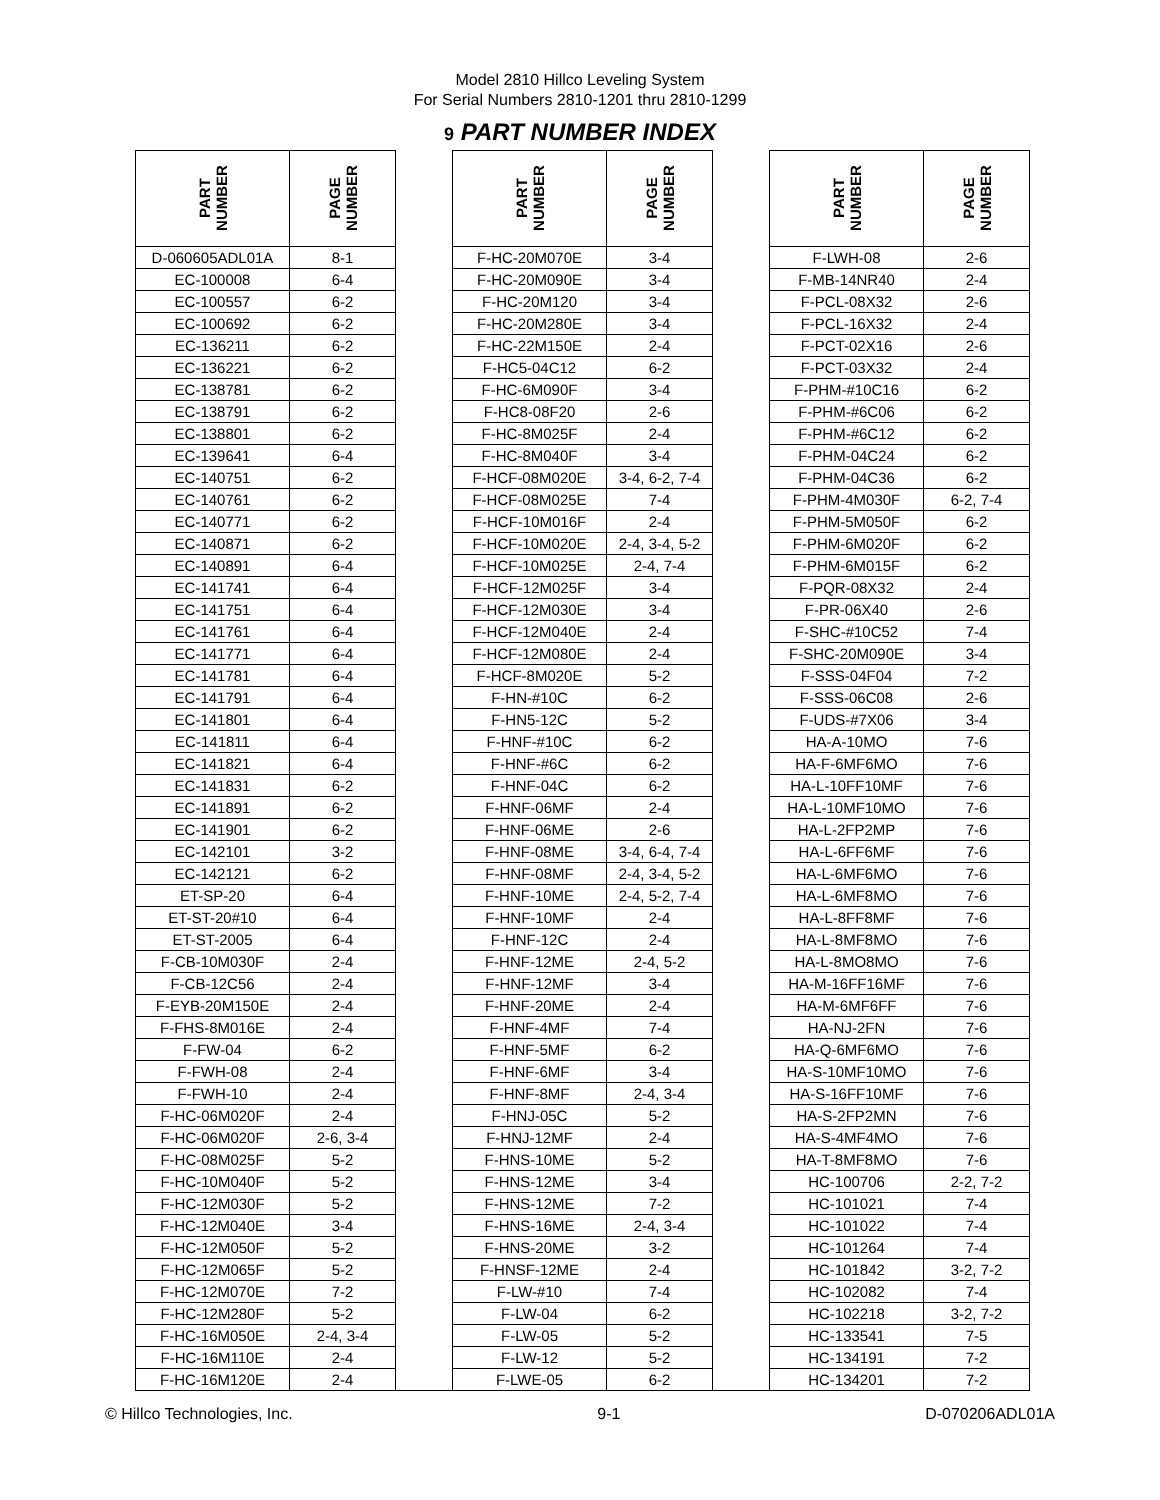Model 2810 Hillco Leveling System
For Serial Numbers 2810-1201 thru 2810-1299
9 PART NUMBER INDEX
| PART NUMBER | PAGE NUMBER | | PART NUMBER | PAGE NUMBER | | PART NUMBER | PAGE NUMBER |
| D-060605ADL01A | 8-1 | | F-HC-20M070E | 3-4 | | F-LWH-08 | 2-6 |
| EC-100008 | 6-4 | | F-HC-20M090E | 3-4 | | F-MB-14NR40 | 2-4 |
| EC-100557 | 6-2 | | F-HC-20M120 | 3-4 | | F-PCL-08X32 | 2-6 |
| EC-100692 | 6-2 | | F-HC-20M280E | 3-4 | | F-PCL-16X32 | 2-4 |
| EC-136211 | 6-2 | | F-HC-22M150E | 2-4 | | F-PCT-02X16 | 2-6 |
| EC-136221 | 6-2 | | F-HC5-04C12 | 6-2 | | F-PCT-03X32 | 2-4 |
| EC-138781 | 6-2 | | F-HC-6M090F | 3-4 | | F-PHM-#10C16 | 6-2 |
| EC-138791 | 6-2 | | F-HC8-08F20 | 2-6 | | F-PHM-#6C06 | 6-2 |
| EC-138801 | 6-2 | | F-HC-8M025F | 2-4 | | F-PHM-#6C12 | 6-2 |
| EC-139641 | 6-4 | | F-HC-8M040F | 3-4 | | F-PHM-04C24 | 6-2 |
| EC-140751 | 6-2 | | F-HCF-08M020E | 3-4, 6-2, 7-4 | | F-PHM-04C36 | 6-2 |
| EC-140761 | 6-2 | | F-HCF-08M025E | 7-4 | | F-PHM-4M030F | 6-2, 7-4 |
| EC-140771 | 6-2 | | F-HCF-10M016F | 2-4 | | F-PHM-5M050F | 6-2 |
| EC-140871 | 6-2 | | F-HCF-10M020E | 2-4, 3-4, 5-2 | | F-PHM-6M020F | 6-2 |
| EC-140891 | 6-4 | | F-HCF-10M025E | 2-4, 7-4 | | F-PHM-6M015F | 6-2 |
| EC-141741 | 6-4 | | F-HCF-12M025F | 3-4 | | F-PQR-08X32 | 2-4 |
| EC-141751 | 6-4 | | F-HCF-12M030E | 3-4 | | F-PR-06X40 | 2-6 |
| EC-141761 | 6-4 | | F-HCF-12M040E | 2-4 | | F-SHC-#10C52 | 7-4 |
| EC-141771 | 6-4 | | F-HCF-12M080E | 2-4 | | F-SHC-20M090E | 3-4 |
| EC-141781 | 6-4 | | F-HCF-8M020E | 5-2 | | F-SSS-04F04 | 7-2 |
| EC-141791 | 6-4 | | F-HN-#10C | 6-2 | | F-SSS-06C08 | 2-6 |
| EC-141801 | 6-4 | | F-HN5-12C | 5-2 | | F-UDS-#7X06 | 3-4 |
| EC-141811 | 6-4 | | F-HNF-#10C | 6-2 | | HA-A-10MO | 7-6 |
| EC-141821 | 6-4 | | F-HNF-#6C | 6-2 | | HA-F-6MF6MO | 7-6 |
| EC-141831 | 6-2 | | F-HNF-04C | 6-2 | | HA-L-10FF10MF | 7-6 |
| EC-141891 | 6-2 | | F-HNF-06MF | 2-4 | | HA-L-10MF10MO | 7-6 |
| EC-141901 | 6-2 | | F-HNF-06ME | 2-6 | | HA-L-2FP2MP | 7-6 |
| EC-142101 | 3-2 | | F-HNF-08ME | 3-4, 6-4, 7-4 | | HA-L-6FF6MF | 7-6 |
| EC-142121 | 6-2 | | F-HNF-08MF | 2-4, 3-4, 5-2 | | HA-L-6MF6MO | 7-6 |
| ET-SP-20 | 6-4 | | F-HNF-10ME | 2-4, 5-2, 7-4 | | HA-L-6MF8MO | 7-6 |
| ET-ST-20#10 | 6-4 | | F-HNF-10MF | 2-4 | | HA-L-8FF8MF | 7-6 |
| ET-ST-2005 | 6-4 | | F-HNF-12C | 2-4 | | HA-L-8MF8MO | 7-6 |
| F-CB-10M030F | 2-4 | | F-HNF-12ME | 2-4, 5-2 | | HA-L-8MO8MO | 7-6 |
| F-CB-12C56 | 2-4 | | F-HNF-12MF | 3-4 | | HA-M-16FF16MF | 7-6 |
| F-EYB-20M150E | 2-4 | | F-HNF-20ME | 2-4 | | HA-M-6MF6FF | 7-6 |
| F-FHS-8M016E | 2-4 | | F-HNF-4MF | 7-4 | | HA-NJ-2FN | 7-6 |
| F-FW-04 | 6-2 | | F-HNF-5MF | 6-2 | | HA-Q-6MF6MO | 7-6 |
| F-FWH-08 | 2-4 | | F-HNF-6MF | 3-4 | | HA-S-10MF10MO | 7-6 |
| F-FWH-10 | 2-4 | | F-HNF-8MF | 2-4, 3-4 | | HA-S-16FF10MF | 7-6 |
| F-HC-06M020F | 2-4 | | F-HNJ-05C | 5-2 | | HA-S-2FP2MN | 7-6 |
| F-HC-06M020F | 2-6, 3-4 | | F-HNJ-12MF | 2-4 | | HA-S-4MF4MO | 7-6 |
| F-HC-08M025F | 5-2 | | F-HNS-10ME | 5-2 | | HA-T-8MF8MO | 7-6 |
| F-HC-10M040F | 5-2 | | F-HNS-12ME | 3-4 | | HC-100706 | 2-2, 7-2 |
| F-HC-12M030F | 5-2 | | F-HNS-12ME | 7-2 | | HC-101021 | 7-4 |
| F-HC-12M040E | 3-4 | | F-HNS-16ME | 2-4, 3-4 | | HC-101022 | 7-4 |
| F-HC-12M050F | 5-2 | | F-HNS-20ME | 3-2 | | HC-101264 | 7-4 |
| F-HC-12M065F | 5-2 | | F-HNSF-12ME | 2-4 | | HC-101842 | 3-2, 7-2 |
| F-HC-12M070E | 7-2 | | F-LW-#10 | 7-4 | | HC-102082 | 7-4 |
| F-HC-12M280F | 5-2 | | F-LW-04 | 6-2 | | HC-102218 | 3-2, 7-2 |
| F-HC-16M050E | 2-4, 3-4 | | F-LW-05 | 5-2 | | HC-133541 | 7-5 |
| F-HC-16M110E | 2-4 | | F-LW-12 | 5-2 | | HC-134191 | 7-2 |
| F-HC-16M120E | 2-4 | | F-LWE-05 | 6-2 | | HC-134201 | 7-2 |
© Hillco Technologies, Inc. 9-1 D-070206ADL01A